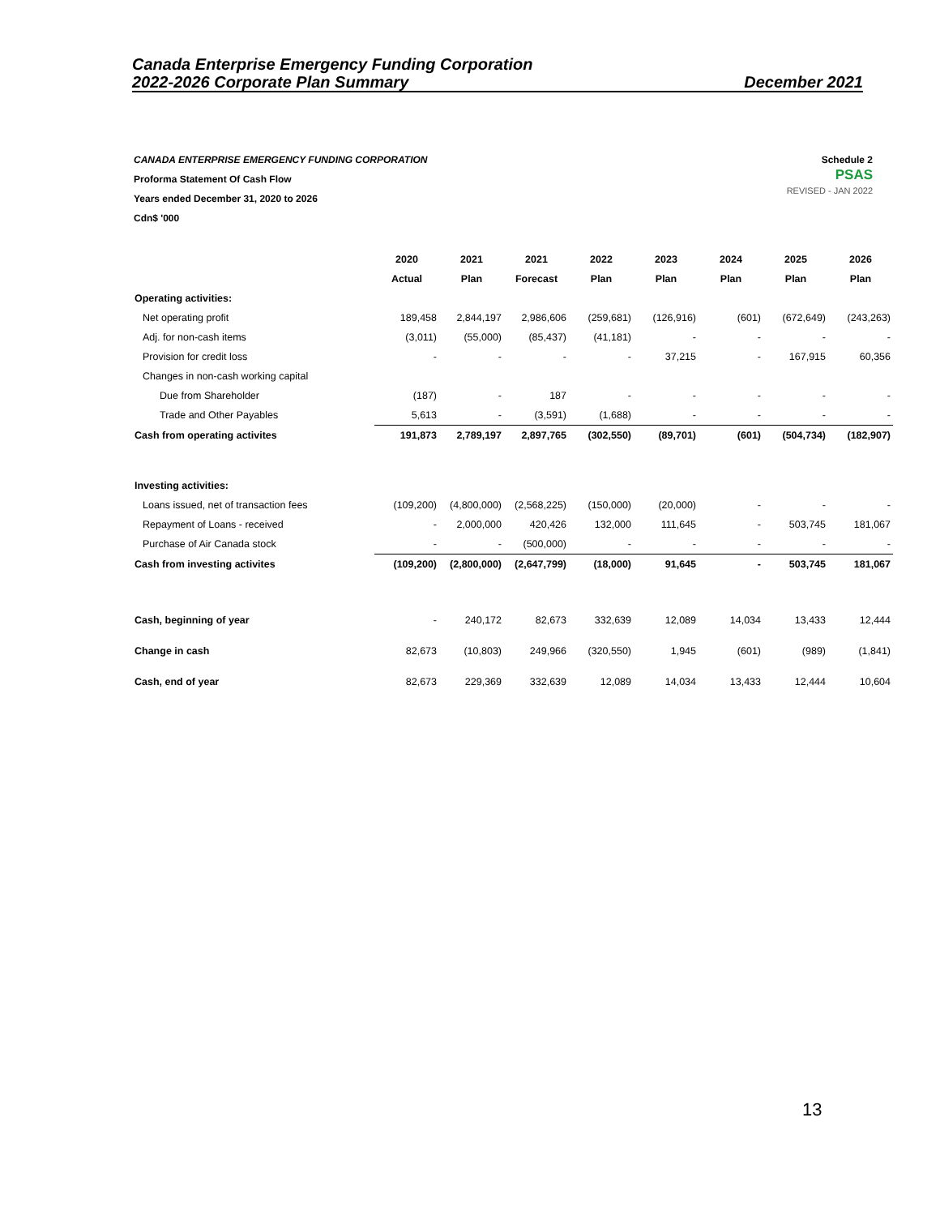Canada Enterprise Emergency Funding Corporation
2022-2026 Corporate Plan Summary December 2021
CANADA ENTERPRISE EMERGENCY FUNDING CORPORATION
Proforma Statement Of Cash Flow
Years ended December 31, 2020 to 2026
Cdn$ '000
Schedule 2
PSAS
REVISED - JAN 2022
| | 2020 | 2021 | 2021 | 2022 | 2023 | 2024 | 2025 | 2026 |
| --- | --- | --- | --- | --- | --- | --- | --- | --- |
| | Actual | Plan | Forecast | Plan | Plan | Plan | Plan | Plan |
| Operating activities: | | | | | | | | |
| Net operating profit | 189,458 | 2,844,197 | 2,986,606 | (259,681) | (126,916) | (601) | (672,649) | (243,263) |
| Adj. for non-cash items | (3,011) | (55,000) | (85,437) | (41,181) | - | - | - | - |
| Provision for credit loss | - | - | - | - | 37,215 | - | 167,915 | 60,356 |
| Changes in non-cash working capital | | | | | | | | |
| Due from Shareholder | (187) | - | 187 | - | - | - | - | - |
| Trade and Other Payables | 5,613 | - | (3,591) | (1,688) | - | - | - | - |
| Cash from operating activites | 191,873 | 2,789,197 | 2,897,765 | (302,550) | (89,701) | (601) | (504,734) | (182,907) |
| Investing activities: | | | | | | | | |
| Loans issued, net of transaction fees | (109,200) | (4,800,000) | (2,568,225) | (150,000) | (20,000) | - | - | - |
| Repayment of Loans - received | - | 2,000,000 | 420,426 | 132,000 | 111,645 | - | 503,745 | 181,067 |
| Purchase of Air Canada stock | - | - | (500,000) | - | - | - | - | - |
| Cash from investing activites | (109,200) | (2,800,000) | (2,647,799) | (18,000) | 91,645 | - | 503,745 | 181,067 |
| Cash, beginning of year | - | 240,172 | 82,673 | 332,639 | 12,089 | 14,034 | 13,433 | 12,444 |
| Change in cash | 82,673 | (10,803) | 249,966 | (320,550) | 1,945 | (601) | (989) | (1,841) |
| Cash, end of year | 82,673 | 229,369 | 332,639 | 12,089 | 14,034 | 13,433 | 12,444 | 10,604 |
13